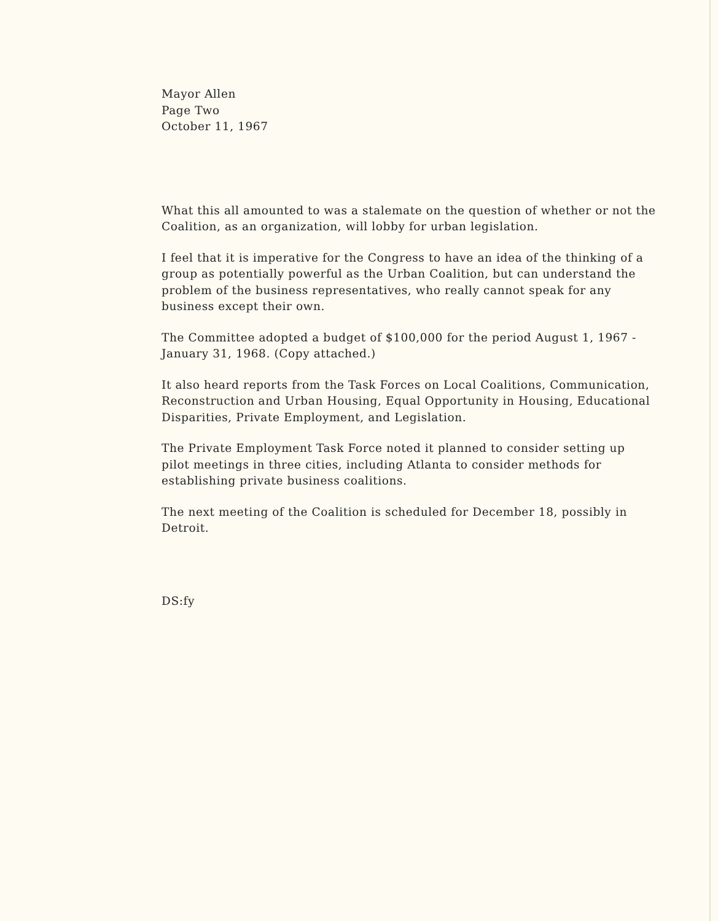Mayor Allen
Page Two
October 11, 1967
What this all amounted to was a stalemate on the question of whether or not the Coalition, as an organization, will lobby for urban legislation.
I feel that it is imperative for the Congress to have an idea of the thinking of a group as potentially powerful as the Urban Coalition, but can understand the problem of the business representatives, who really cannot speak for any business except their own.
The Committee adopted a budget of $100,000 for the period August 1, 1967 - January 31, 1968. (Copy attached.)
It also heard reports from the Task Forces on Local Coalitions, Communication, Reconstruction and Urban Housing, Equal Opportunity in Housing, Educational Disparities, Private Employment, and Legislation.
The Private Employment Task Force noted it planned to consider setting up pilot meetings in three cities, including Atlanta to consider methods for establishing private business coalitions.
The next meeting of the Coalition is scheduled for December 18, possibly in Detroit.
DS:fy